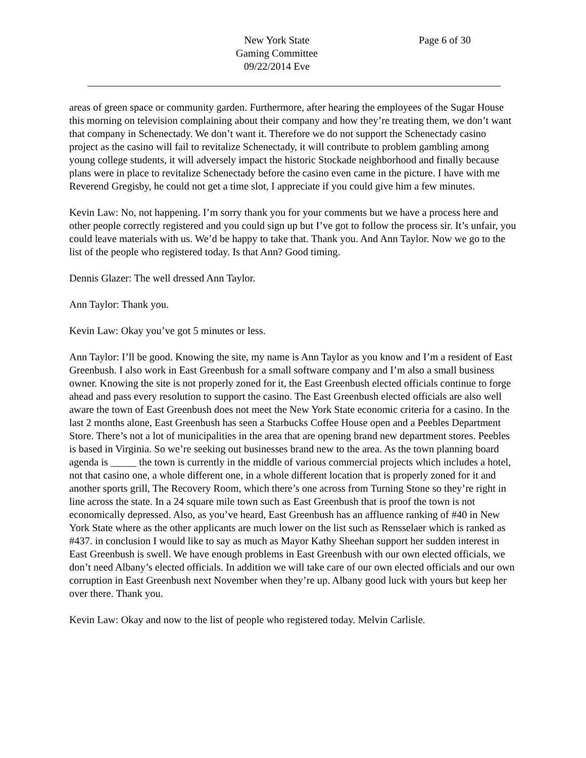New York State
Gaming Committee
09/22/2014 Eve
Page 6 of 30
areas of green space or community garden. Furthermore, after hearing the employees of the Sugar House this morning on television complaining about their company and how they’re treating them, we don’t want that company in Schenectady. We don’t want it. Therefore we do not support the Schenectady casino project as the casino will fail to revitalize Schenectady, it will contribute to problem gambling among young college students, it will adversely impact the historic Stockade neighborhood and finally because plans were in place to revitalize Schenectady before the casino even came in the picture. I have with me Reverend Gregisby, he could not get a time slot, I appreciate if you could give him a few minutes.
Kevin Law: No, not happening. I’m sorry thank you for your comments but we have a process here and other people correctly registered and you could sign up but I’ve got to follow the process sir. It’s unfair, you could leave materials with us. We’d be happy to take that. Thank you. And Ann Taylor. Now we go to the list of the people who registered today. Is that Ann? Good timing.
Dennis Glazer: The well dressed Ann Taylor.
Ann Taylor: Thank you.
Kevin Law: Okay you’ve got 5 minutes or less.
Ann Taylor: I’ll be good. Knowing the site, my name is Ann Taylor as you know and I’m a resident of East Greenbush. I also work in East Greenbush for a small software company and I’m also a small business owner. Knowing the site is not properly zoned for it, the East Greenbush elected officials continue to forge ahead and pass every resolution to support the casino. The East Greenbush elected officials are also well aware the town of East Greenbush does not meet the New York State economic criteria for a casino. In the last 2 months alone, East Greenbush has seen a Starbucks Coffee House open and a Peebles Department Store. There’s not a lot of municipalities in the area that are opening brand new department stores. Peebles is based in Virginia. So we’re seeking out businesses brand new to the area. As the town planning board agenda is _____ the town is currently in the middle of various commercial projects which includes a hotel, not that casino one, a whole different one, in a whole different location that is properly zoned for it and another sports grill, The Recovery Room, which there’s one across from Turning Stone so they’re right in line across the state. In a 24 square mile town such as East Greenbush that is proof the town is not economically depressed. Also, as you’ve heard, East Greenbush has an affluence ranking of #40 in New York State where as the other applicants are much lower on the list such as Rensselaer which is ranked as #437. in conclusion I would like to say as much as Mayor Kathy Sheehan support her sudden interest in East Greenbush is swell. We have enough problems in East Greenbush with our own elected officials, we don’t need Albany’s elected officials. In addition we will take care of our own elected officials and our own corruption in East Greenbush next November when they’re up. Albany good luck with yours but keep her over there. Thank you.
Kevin Law: Okay and now to the list of people who registered today. Melvin Carlisle.